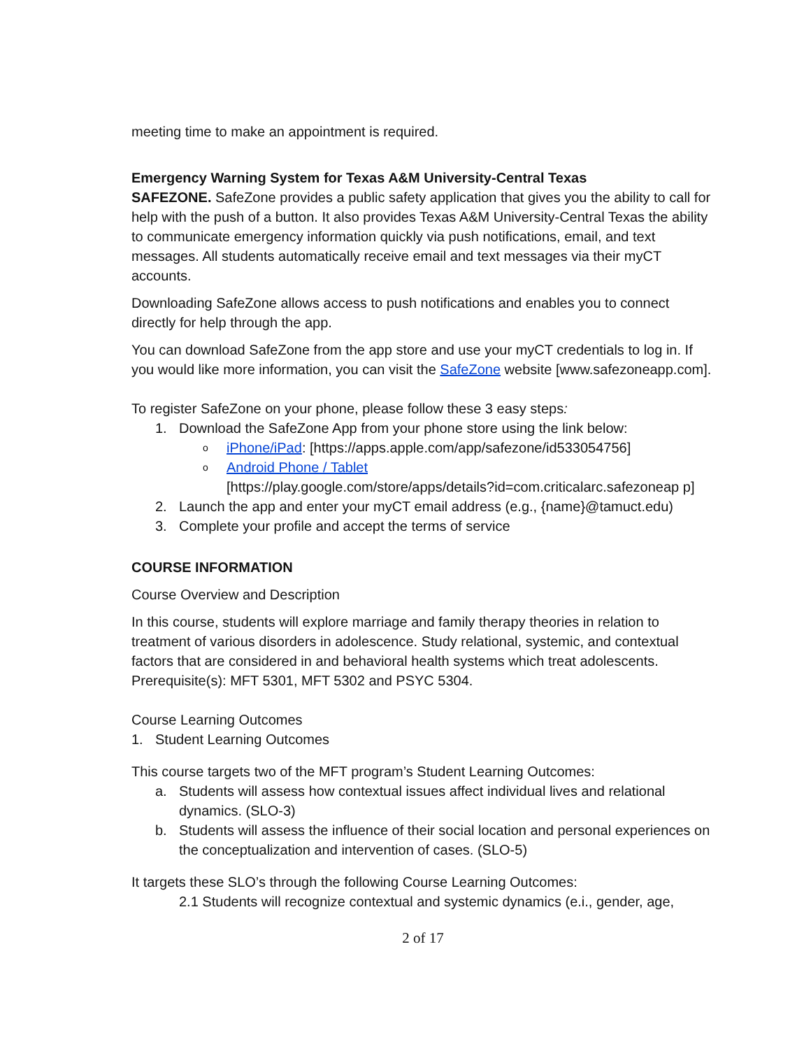meeting time to make an appointment is required.
Emergency Warning System for Texas A&M University-Central Texas
SAFEZONE. SafeZone provides a public safety application that gives you the ability to call for help with the push of a button. It also provides Texas A&M University-Central Texas the ability to communicate emergency information quickly via push notifications, email, and text messages. All students automatically receive email and text messages via their myCT accounts.
Downloading SafeZone allows access to push notifications and enables you to connect directly for help through the app.
You can download SafeZone from the app store and use your myCT credentials to log in. If you would like more information, you can visit the SafeZone website [www.safezoneapp.com].
To register SafeZone on your phone, please follow these 3 easy steps:
1. Download the SafeZone App from your phone store using the link below:
oiPhone/iPad: [https://apps.apple.com/app/safezone/id533054756]
o Android Phone / Tablet
[https://play.google.com/store/apps/details?id=com.criticalarc.safezoneap p]
2. Launch the app and enter your myCT email address (e.g., {name}@tamuct.edu)
3. Complete your profile and accept the terms of service
COURSE INFORMATION
Course Overview and Description
In this course, students will explore marriage and family therapy theories in relation to treatment of various disorders in adolescence. Study relational, systemic, and contextual factors that are considered in and behavioral health systems which treat adolescents. Prerequisite(s): MFT 5301, MFT 5302 and PSYC 5304.
Course Learning Outcomes
1. Student Learning Outcomes
This course targets two of the MFT program’s Student Learning Outcomes:
a. Students will assess how contextual issues affect individual lives and relational dynamics. (SLO-3)
b. Students will assess the influence of their social location and personal experiences on the conceptualization and intervention of cases. (SLO-5)
It targets these SLO’s through the following Course Learning Outcomes:
2.1 Students will recognize contextual and systemic dynamics (e.i., gender, age,
2 of 17